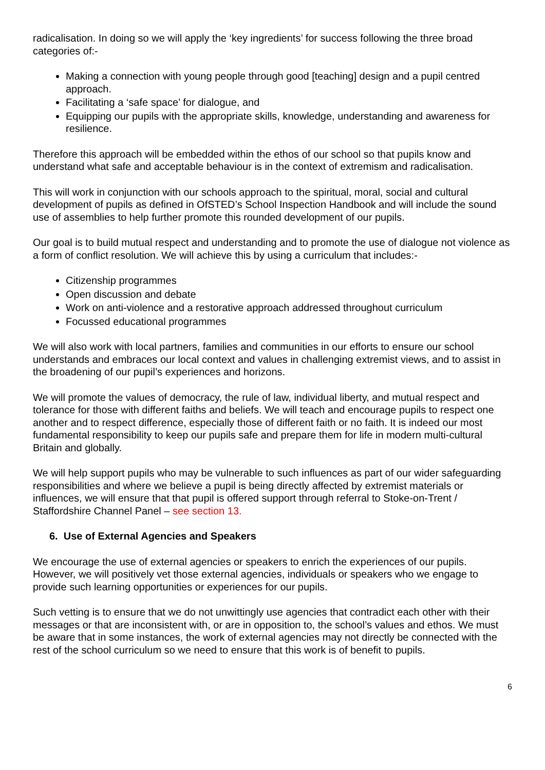radicalisation. In doing so we will apply the ‘key ingredients’ for success following the three broad categories of:-
Making a connection with young people through good [teaching] design and a pupil centred approach.
Facilitating a ‘safe space’ for dialogue, and
Equipping our pupils with the appropriate skills, knowledge, understanding and awareness for resilience.
Therefore this approach will be embedded within the ethos of our school so that pupils know and understand what safe and acceptable behaviour is in the context of extremism and radicalisation.
This will work in conjunction with our schools approach to the spiritual, moral, social and cultural development of pupils as defined in OfSTED’s School Inspection Handbook and will include the sound use of assemblies to help further promote this rounded development of our pupils.
Our goal is to build mutual respect and understanding and to promote the use of dialogue not violence as a form of conflict resolution. We will achieve this by using a curriculum that includes:-
Citizenship programmes
Open discussion and debate
Work on anti-violence and a restorative approach addressed throughout curriculum
Focussed educational programmes
We will also work with local partners, families and communities in our efforts to ensure our school understands and embraces our local context and values in challenging extremist views, and to assist in the broadening of our pupil’s experiences and horizons.
We will promote the values of democracy, the rule of law, individual liberty, and mutual respect and tolerance for those with different faiths and beliefs. We will teach and encourage pupils to respect one another and to respect difference, especially those of different faith or no faith. It is indeed our most fundamental responsibility to keep our pupils safe and prepare them for life in modern multi-cultural Britain and globally.
We will help support pupils who may be vulnerable to such influences as part of our wider safeguarding responsibilities and where we believe a pupil is being directly affected by extremist materials or influences, we will ensure that that pupil is offered support through referral to Stoke-on-Trent / Staffordshire Channel Panel – see section 13.
6. Use of External Agencies and Speakers
We encourage the use of external agencies or speakers to enrich the experiences of our pupils. However, we will positively vet those external agencies, individuals or speakers who we engage to provide such learning opportunities or experiences for our pupils.
Such vetting is to ensure that we do not unwittingly use agencies that contradict each other with their messages or that are inconsistent with, or are in opposition to, the school’s values and ethos. We must be aware that in some instances, the work of external agencies may not directly be connected with the rest of the school curriculum so we need to ensure that this work is of benefit to pupils.
6